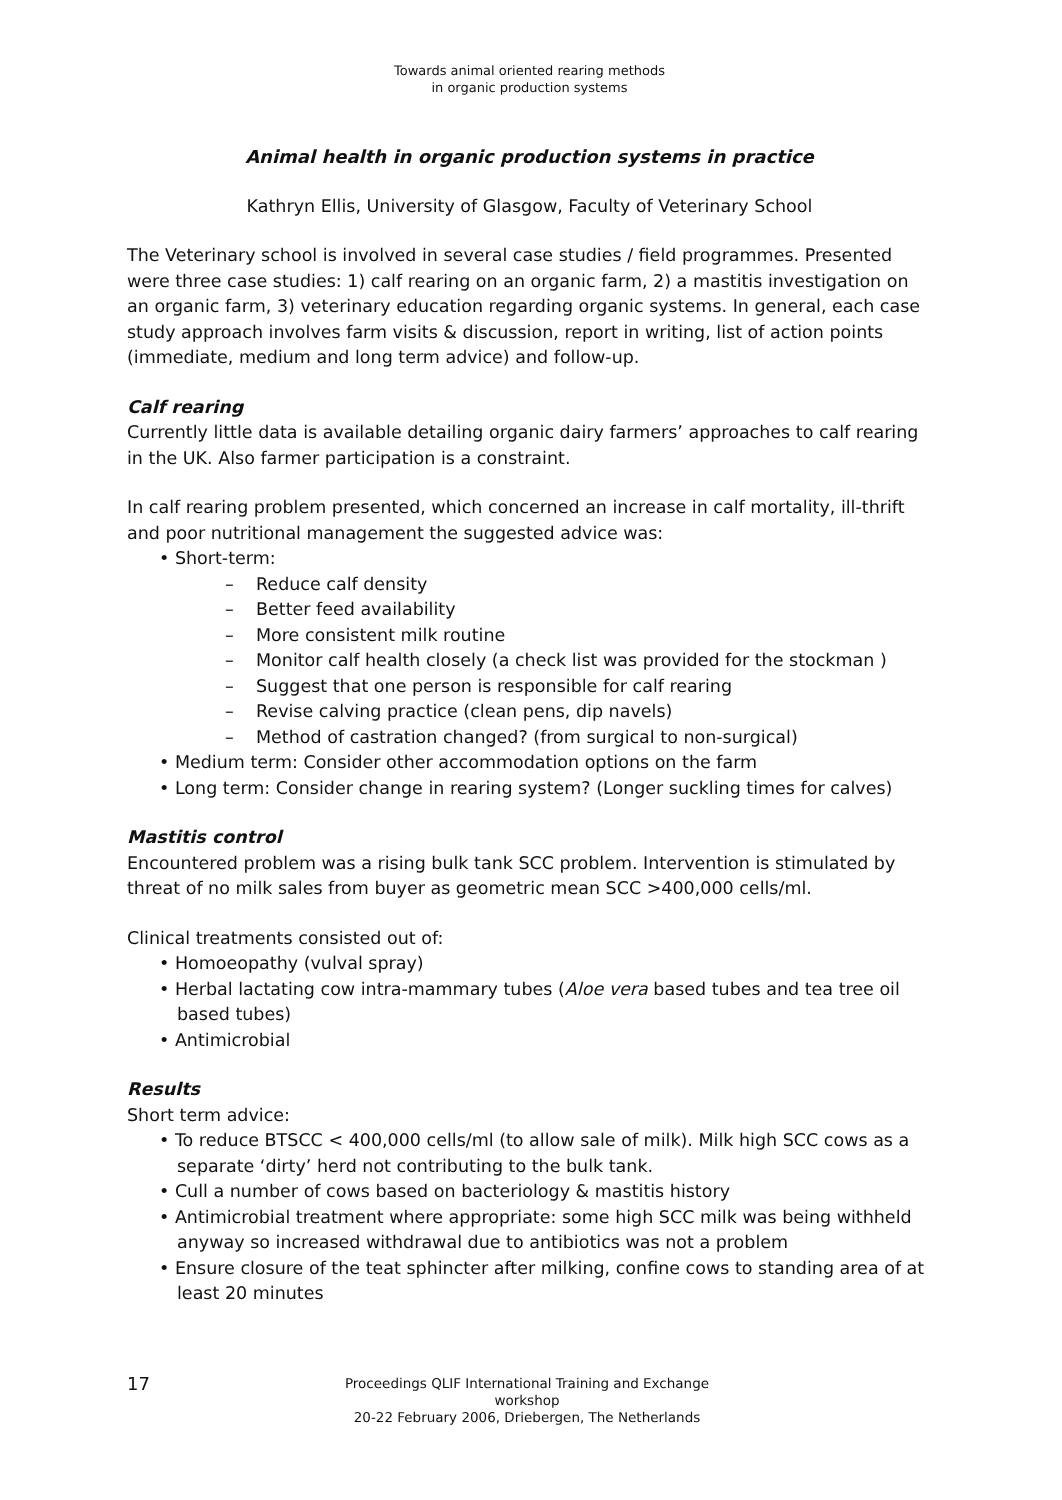Towards animal oriented rearing methods
in organic production systems
Animal health in organic production systems in practice
Kathryn Ellis, University of Glasgow, Faculty of Veterinary School
The Veterinary school is involved in several case studies / field programmes. Presented were three case studies: 1) calf rearing on an organic farm, 2) a mastitis investigation on an organic farm, 3) veterinary education regarding organic systems. In general, each case study approach involves farm visits & discussion, report in writing, list of action points (immediate, medium and long term advice) and follow-up.
Calf rearing
Currently little data is available detailing organic dairy farmers’ approaches to calf rearing in the UK. Also farmer participation is a constraint.
In calf rearing problem presented, which concerned an increase in calf mortality, ill-thrift and poor nutritional management the suggested advice was:
• Short-term:
– Reduce calf density
– Better feed availability
– More consistent milk routine
– Monitor calf health closely (a check list was provided for the stockman )
– Suggest that one person is responsible for calf rearing
– Revise calving practice (clean pens, dip navels)
– Method of castration changed? (from surgical to non-surgical)
• Medium term: Consider other accommodation options on the farm
• Long term: Consider change in rearing system? (Longer suckling times for calves)
Mastitis control
Encountered problem was a rising bulk tank SCC problem. Intervention is stimulated by threat of no milk sales from buyer as geometric mean SCC >400,000 cells/ml.
Clinical treatments consisted out of:
• Homoeopathy (vulval spray)
• Herbal lactating cow intra-mammary tubes (Aloe vera based tubes and tea tree oil based tubes)
• Antimicrobial
Results
Short term advice:
• To reduce BTSCC < 400,000 cells/ml (to allow sale of milk). Milk high SCC cows as a separate ‘dirty’ herd not contributing to the bulk tank.
• Cull a number of cows based on bacteriology & mastitis history
• Antimicrobial treatment where appropriate: some high SCC milk was being withheld anyway so increased withdrawal due to antibiotics was not a problem
• Ensure closure of the teat sphincter after milking, confine cows to standing area of at least 20 minutes
17
Proceedings QLIF International Training and Exchange workshop
20-22 February 2006, Driebergen, The Netherlands